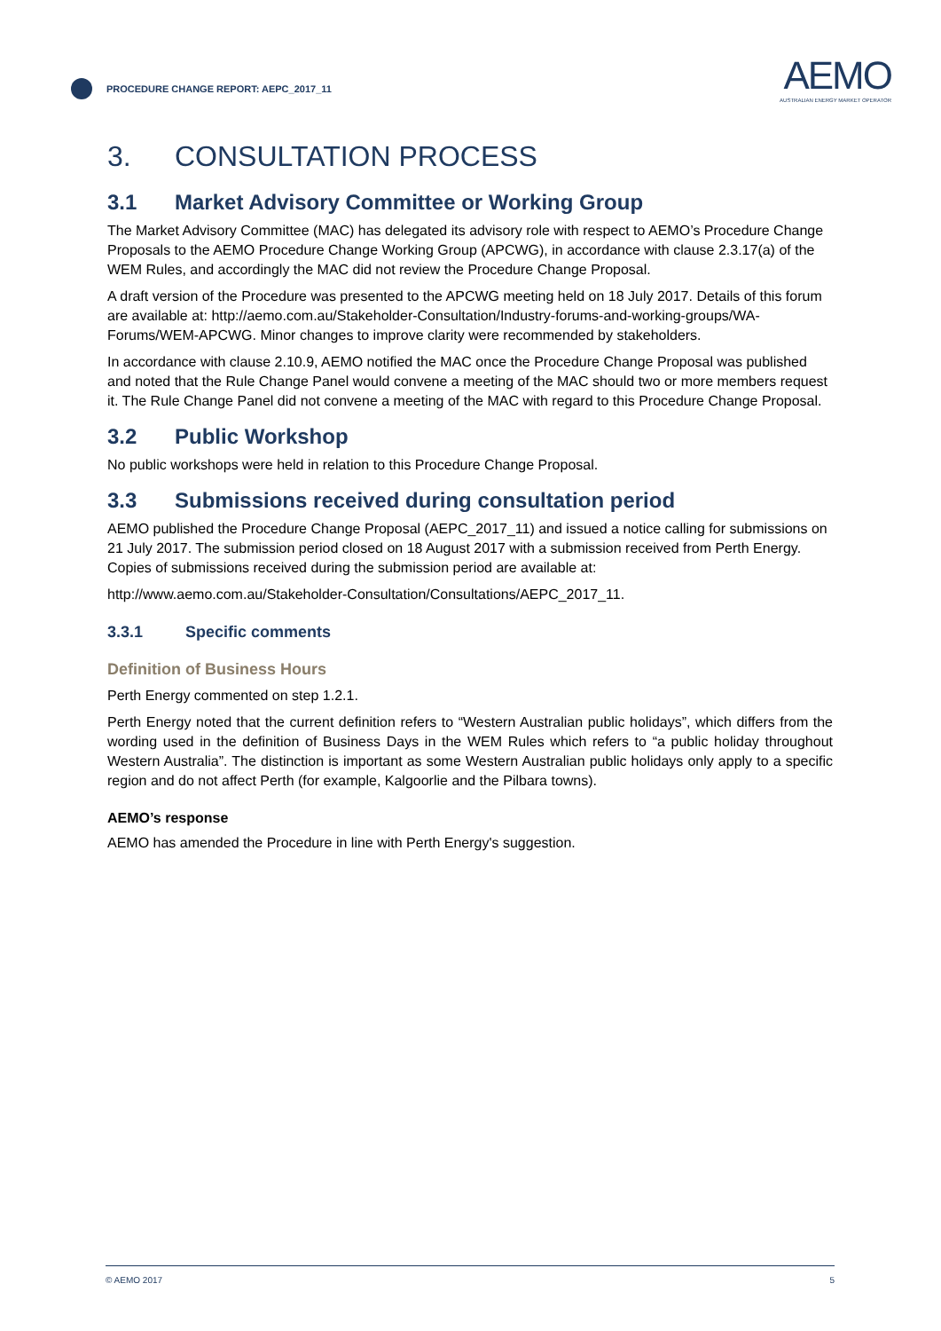PROCEDURE CHANGE REPORT: AEPC_2017_11
AEMO
AUSTRALIAN ENERGY MARKET OPERATOR
3. CONSULTATION PROCESS
3.1 Market Advisory Committee or Working Group
The Market Advisory Committee (MAC) has delegated its advisory role with respect to AEMO’s Procedure Change Proposals to the AEMO Procedure Change Working Group (APCWG), in accordance with clause 2.3.17(a) of the WEM Rules, and accordingly the MAC did not review the Procedure Change Proposal.
A draft version of the Procedure was presented to the APCWG meeting held on 18 July 2017. Details of this forum are available at: http://aemo.com.au/Stakeholder-Consultation/Industry-forums-and-working-groups/WA-Forums/WEM-APCWG. Minor changes to improve clarity were recommended by stakeholders.
In accordance with clause 2.10.9, AEMO notified the MAC once the Procedure Change Proposal was published and noted that the Rule Change Panel would convene a meeting of the MAC should two or more members request it. The Rule Change Panel did not convene a meeting of the MAC with regard to this Procedure Change Proposal.
3.2 Public Workshop
No public workshops were held in relation to this Procedure Change Proposal.
3.3 Submissions received during consultation period
AEMO published the Procedure Change Proposal (AEPC_2017_11) and issued a notice calling for submissions on 21 July 2017. The submission period closed on 18 August 2017 with a submission received from Perth Energy. Copies of submissions received during the submission period are available at:
http://www.aemo.com.au/Stakeholder-Consultation/Consultations/AEPC_2017_11.
3.3.1 Specific comments
Definition of Business Hours
Perth Energy commented on step 1.2.1.
Perth Energy noted that the current definition refers to “Western Australian public holidays”, which differs from the wording used in the definition of Business Days in the WEM Rules which refers to “a public holiday throughout Western Australia”. The distinction is important as some Western Australian public holidays only apply to a specific region and do not affect Perth (for example, Kalgoorlie and the Pilbara towns).
AEMO’s response
AEMO has amended the Procedure in line with Perth Energy's suggestion.
© AEMO 2017 5